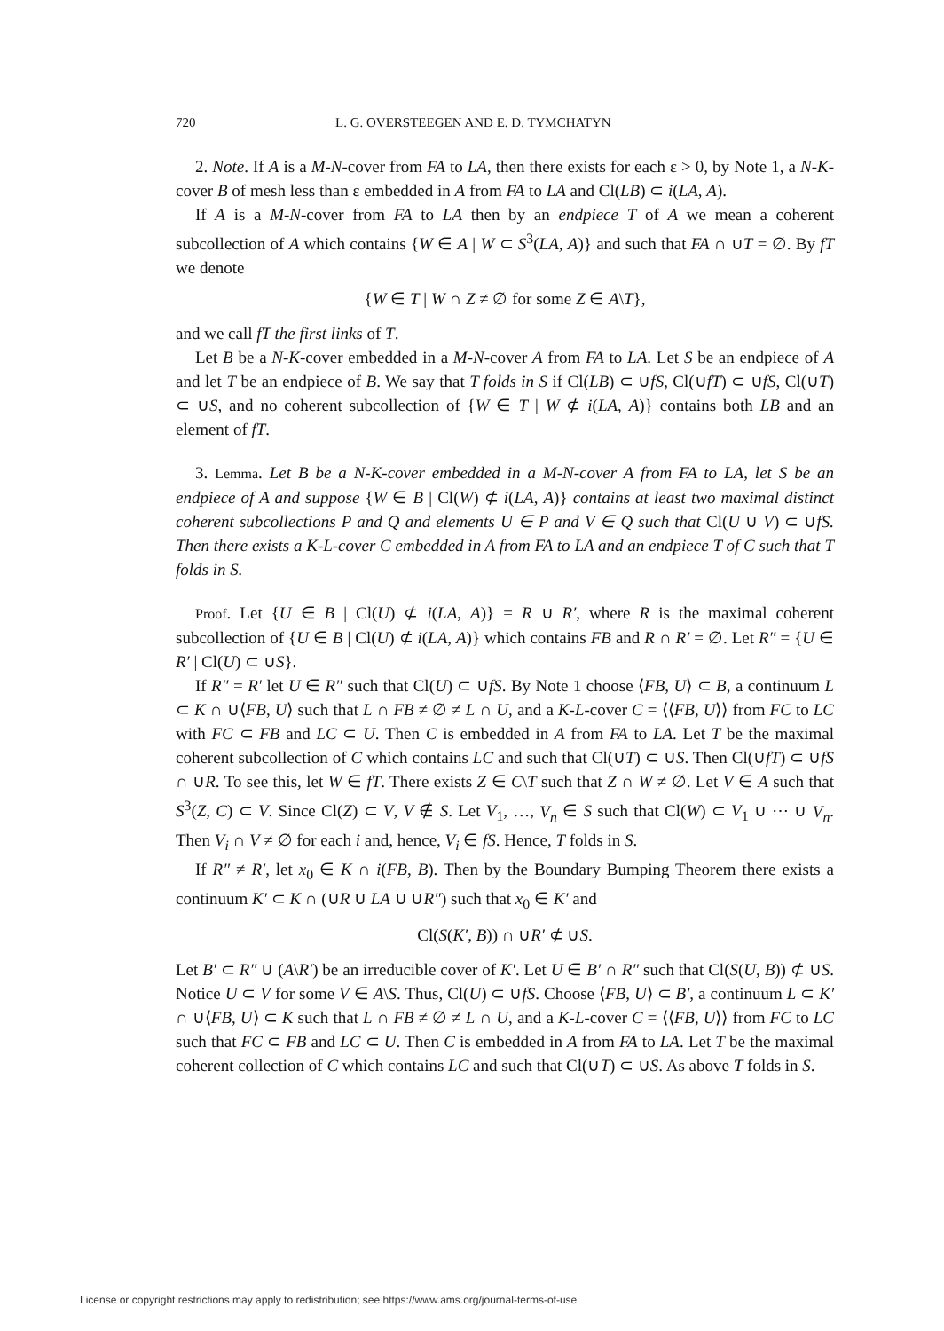720 L. G. OVERSTEEGEN AND E. D. TYMCHATYN
2. Note. If A is a M-N-cover from FA to LA, then there exists for each ε > 0, by Note 1, a N-K-cover B of mesh less than ε embedded in A from FA to LA and Cl(LB) ⊂ i(LA, A).
If A is a M-N-cover from FA to LA then by an endpiece T of A we mean a coherent subcollection of A which contains {W ∈ A | W ⊂ S<sup>3</sup>(LA, A)} and such that FA ∩ ∪T = ∅. By fT we denote
{W ∈ T | W ∩ Z ≠ ∅ for some Z ∈ A\T},
and we call fT the first links of T.
Let B be a N-K-cover embedded in a M-N-cover A from FA to LA. Let S be an endpiece of A and let T be an endpiece of B. We say that T folds in S if Cl(LB) ⊂ ∪fS, Cl(∪fT) ⊂ ∪fS, Cl(∪T) ⊂ ∪S, and no coherent subcollection of {W ∈ T | W ⊄ i(LA, A)} contains both LB and an element of fT.
3. Lemma. Let B be a N-K-cover embedded in a M-N-cover A from FA to LA, let S be an endpiece of A and suppose {W ∈ B | Cl(W) ⊄ i(LA, A)} contains at least two maximal distinct coherent subcollections P and Q and elements U ∈ P and V ∈ Q such that Cl(U ∪ V) ⊂ ∪fS. Then there exists a K-L-cover C embedded in A from FA to LA and an endpiece T of C such that T folds in S.
Proof. Let {U ∈ B | Cl(U) ⊄ i(LA, A)} = R ∪ R′, where R is the maximal coherent subcollection of {U ∈ B | Cl(U) ⊄ i(LA, A)} which contains FB and R ∩ R′ = ∅. Let R″ = {U ∈ R′ | Cl(U) ⊂ ∪S}.
If R″ = R′ let U ∈ R″ such that Cl(U) ⊂ ∪fS. By Note 1 choose ⟨FB, U⟩ ⊂ B, a continuum L ⊂ K ∩ ∪⟨FB, U⟩ such that L ∩ FB ≠ ∅ ≠ L ∩ U, and a K-L-cover C = ⟨⟨FB, U⟩⟩ from FC to LC with FC ⊂ FB and LC ⊂ U. Then C is embedded in A from FA to LA. Let T be the maximal coherent subcollection of C which contains LC and such that Cl(∪T) ⊂ ∪S. Then Cl(∪fT) ⊂ ∪fS ∩ ∪R. To see this, let W ∈ fT. There exists Z ∈ C\T such that Z ∩ W ≠ ∅. Let V ∈ A such that S<sup>3</sup>(Z, C) ⊂ V. Since Cl(Z) ⊂ V, V ∉ S. Let V<sub>1</sub>, …, V<sub>n</sub> ∈ S such that Cl(W) ⊂ V<sub>1</sub> ∪ ⋯ ∪ V<sub>n</sub>. Then V<sub>i</sub> ∩ V ≠ ∅ for each i and, hence, V<sub>i</sub> ∈ fS. Hence, T folds in S.
If R″ ≠ R′, let x<sub>0</sub> ∈ K ∩ i(FB, B). Then by the Boundary Bumping Theorem there exists a continuum K′ ⊂ K ∩ (∪R ∪ LA ∪ ∪R″) such that x<sub>0</sub> ∈ K′ and
Cl(S(K′, B)) ∩ ∪R′ ⊄ ∪S.
Let B′ ⊂ R″ ∪ (A\R′) be an irreducible cover of K′. Let U ∈ B′ ∩ R″ such that Cl(S(U, B)) ⊄ ∪S. Notice U ⊂ V for some V ∈ A\S. Thus, Cl(U) ⊂ ∪fS. Choose ⟨FB, U⟩ ⊂ B′, a continuum L ⊂ K′ ∩ ∪⟨FB, U⟩ ⊂ K such that L ∩ FB ≠ ∅ ≠ L ∩ U, and a K-L-cover C = ⟨⟨FB, U⟩⟩ from FC to LC such that FC ⊂ FB and LC ⊂ U. Then C is embedded in A from FA to LA. Let T be the maximal coherent collection of C which contains LC and such that Cl(∪T) ⊂ ∪S. As above T folds in S.
License or copyright restrictions may apply to redistribution; see https://www.ams.org/journal-terms-of-use